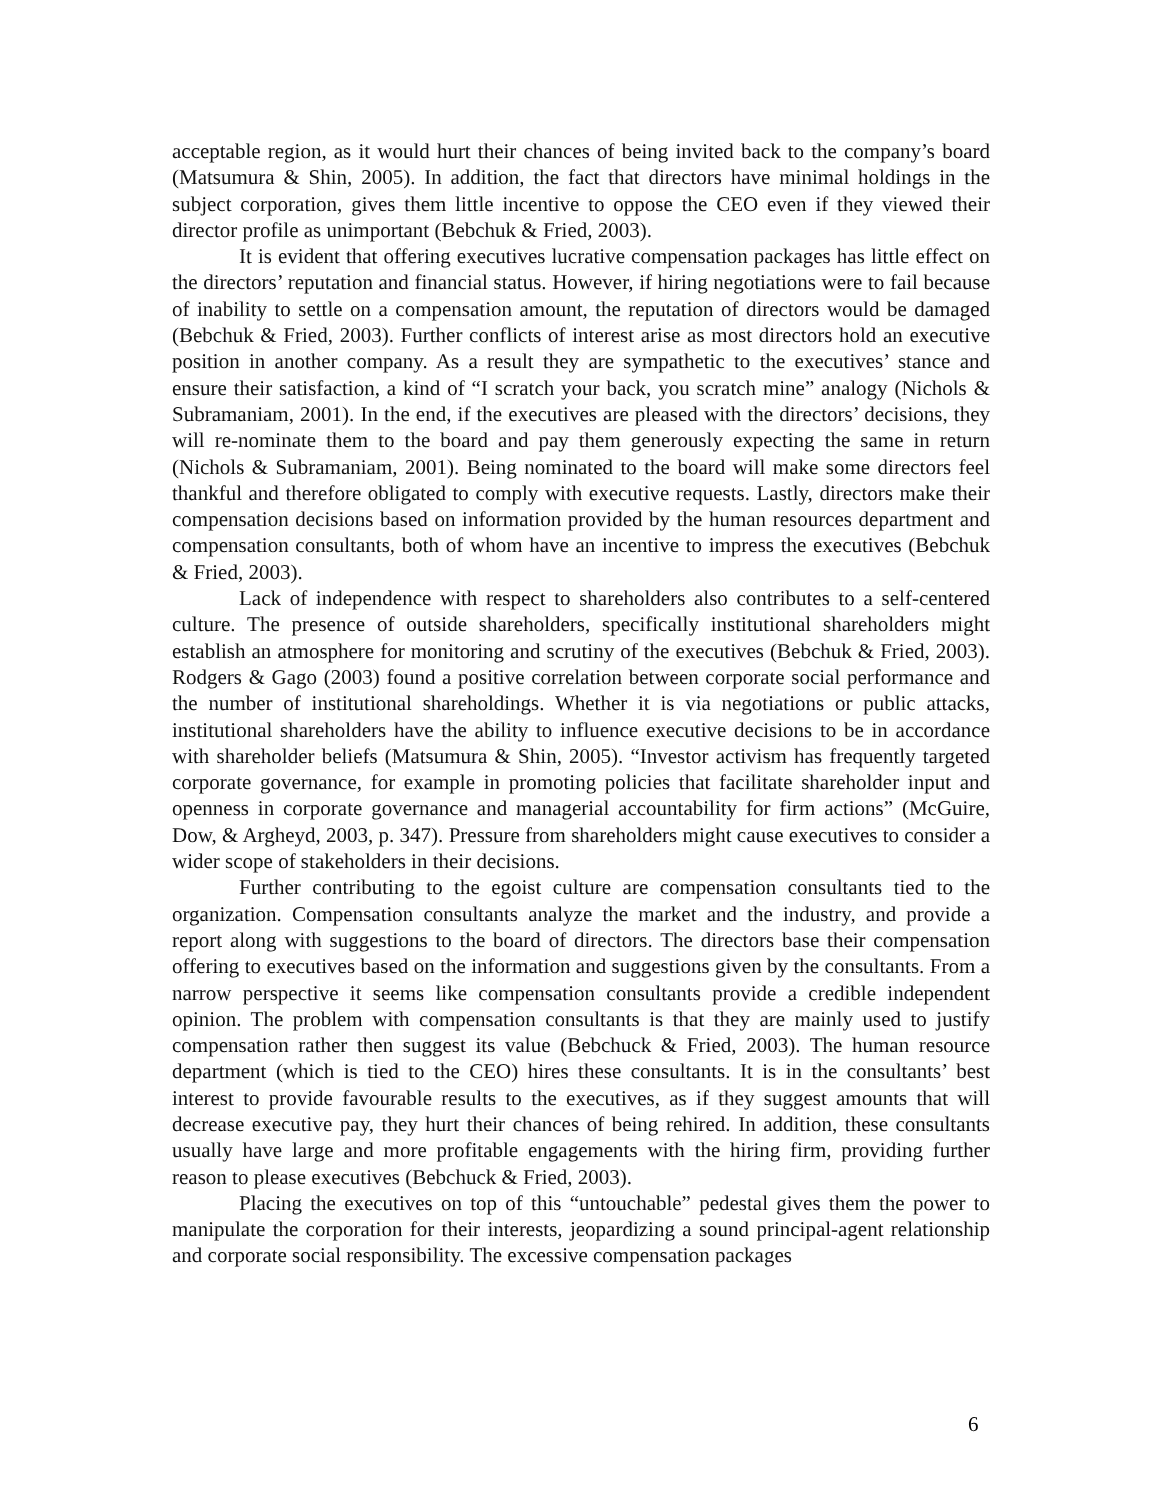acceptable region, as it would hurt their chances of being invited back to the company’s board (Matsumura & Shin, 2005). In addition, the fact that directors have minimal holdings in the subject corporation, gives them little incentive to oppose the CEO even if they viewed their director profile as unimportant (Bebchuk & Fried, 2003).
It is evident that offering executives lucrative compensation packages has little effect on the directors’ reputation and financial status. However, if hiring negotiations were to fail because of inability to settle on a compensation amount, the reputation of directors would be damaged (Bebchuk & Fried, 2003). Further conflicts of interest arise as most directors hold an executive position in another company. As a result they are sympathetic to the executives’ stance and ensure their satisfaction, a kind of “I scratch your back, you scratch mine” analogy (Nichols & Subramaniam, 2001). In the end, if the executives are pleased with the directors’ decisions, they will re-nominate them to the board and pay them generously expecting the same in return (Nichols & Subramaniam, 2001). Being nominated to the board will make some directors feel thankful and therefore obligated to comply with executive requests. Lastly, directors make their compensation decisions based on information provided by the human resources department and compensation consultants, both of whom have an incentive to impress the executives (Bebchuk & Fried, 2003).
Lack of independence with respect to shareholders also contributes to a self-centered culture. The presence of outside shareholders, specifically institutional shareholders might establish an atmosphere for monitoring and scrutiny of the executives (Bebchuk & Fried, 2003). Rodgers & Gago (2003) found a positive correlation between corporate social performance and the number of institutional shareholdings. Whether it is via negotiations or public attacks, institutional shareholders have the ability to influence executive decisions to be in accordance with shareholder beliefs (Matsumura & Shin, 2005). “Investor activism has frequently targeted corporate governance, for example in promoting policies that facilitate shareholder input and openness in corporate governance and managerial accountability for firm actions” (McGuire, Dow, & Argheyd, 2003, p. 347). Pressure from shareholders might cause executives to consider a wider scope of stakeholders in their decisions.
Further contributing to the egoist culture are compensation consultants tied to the organization. Compensation consultants analyze the market and the industry, and provide a report along with suggestions to the board of directors. The directors base their compensation offering to executives based on the information and suggestions given by the consultants. From a narrow perspective it seems like compensation consultants provide a credible independent opinion. The problem with compensation consultants is that they are mainly used to justify compensation rather then suggest its value (Bebchuck & Fried, 2003). The human resource department (which is tied to the CEO) hires these consultants. It is in the consultants’ best interest to provide favourable results to the executives, as if they suggest amounts that will decrease executive pay, they hurt their chances of being rehired. In addition, these consultants usually have large and more profitable engagements with the hiring firm, providing further reason to please executives (Bebchuck & Fried, 2003).
Placing the executives on top of this “untouchable” pedestal gives them the power to manipulate the corporation for their interests, jeopardizing a sound principal-agent relationship and corporate social responsibility. The excessive compensation packages
6